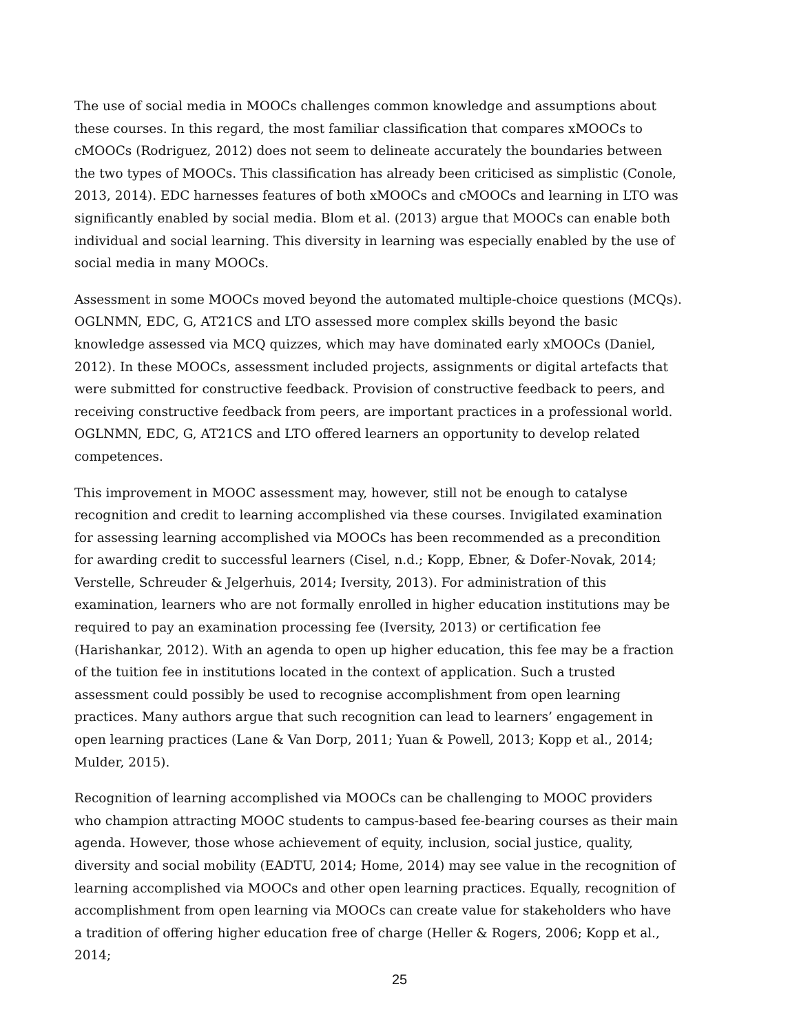The use of social media in MOOCs challenges common knowledge and assumptions about these courses. In this regard, the most familiar classification that compares xMOOCs to cMOOCs (Rodriguez, 2012) does not seem to delineate accurately the boundaries between the two types of MOOCs. This classification has already been criticised as simplistic (Conole, 2013, 2014). EDC harnesses features of both xMOOCs and cMOOCs and learning in LTO was significantly enabled by social media. Blom et al. (2013) argue that MOOCs can enable both individual and social learning. This diversity in learning was especially enabled by the use of social media in many MOOCs.
Assessment in some MOOCs moved beyond the automated multiple-choice questions (MCQs). OGLNMN, EDC, G, AT21CS and LTO assessed more complex skills beyond the basic knowledge assessed via MCQ quizzes, which may have dominated early xMOOCs (Daniel, 2012). In these MOOCs, assessment included projects, assignments or digital artefacts that were submitted for constructive feedback. Provision of constructive feedback to peers, and receiving constructive feedback from peers, are important practices in a professional world. OGLNMN, EDC, G, AT21CS and LTO offered learners an opportunity to develop related competences.
This improvement in MOOC assessment may, however, still not be enough to catalyse recognition and credit to learning accomplished via these courses. Invigilated examination for assessing learning accomplished via MOOCs has been recommended as a precondition for awarding credit to successful learners (Cisel, n.d.; Kopp, Ebner, & Dofer-Novak, 2014; Verstelle, Schreuder & Jelgerhuis, 2014; Iversity, 2013). For administration of this examination, learners who are not formally enrolled in higher education institutions may be required to pay an examination processing fee (Iversity, 2013) or certification fee (Harishankar, 2012). With an agenda to open up higher education, this fee may be a fraction of the tuition fee in institutions located in the context of application. Such a trusted assessment could possibly be used to recognise accomplishment from open learning practices. Many authors argue that such recognition can lead to learners’ engagement in open learning practices (Lane & Van Dorp, 2011; Yuan & Powell, 2013; Kopp et al., 2014; Mulder, 2015).
Recognition of learning accomplished via MOOCs can be challenging to MOOC providers who champion attracting MOOC students to campus-based fee-bearing courses as their main agenda. However, those whose achievement of equity, inclusion, social justice, quality, diversity and social mobility (EADTU, 2014; Home, 2014) may see value in the recognition of learning accomplished via MOOCs and other open learning practices. Equally, recognition of accomplishment from open learning via MOOCs can create value for stakeholders who have a tradition of offering higher education free of charge (Heller & Rogers, 2006; Kopp et al., 2014;
25